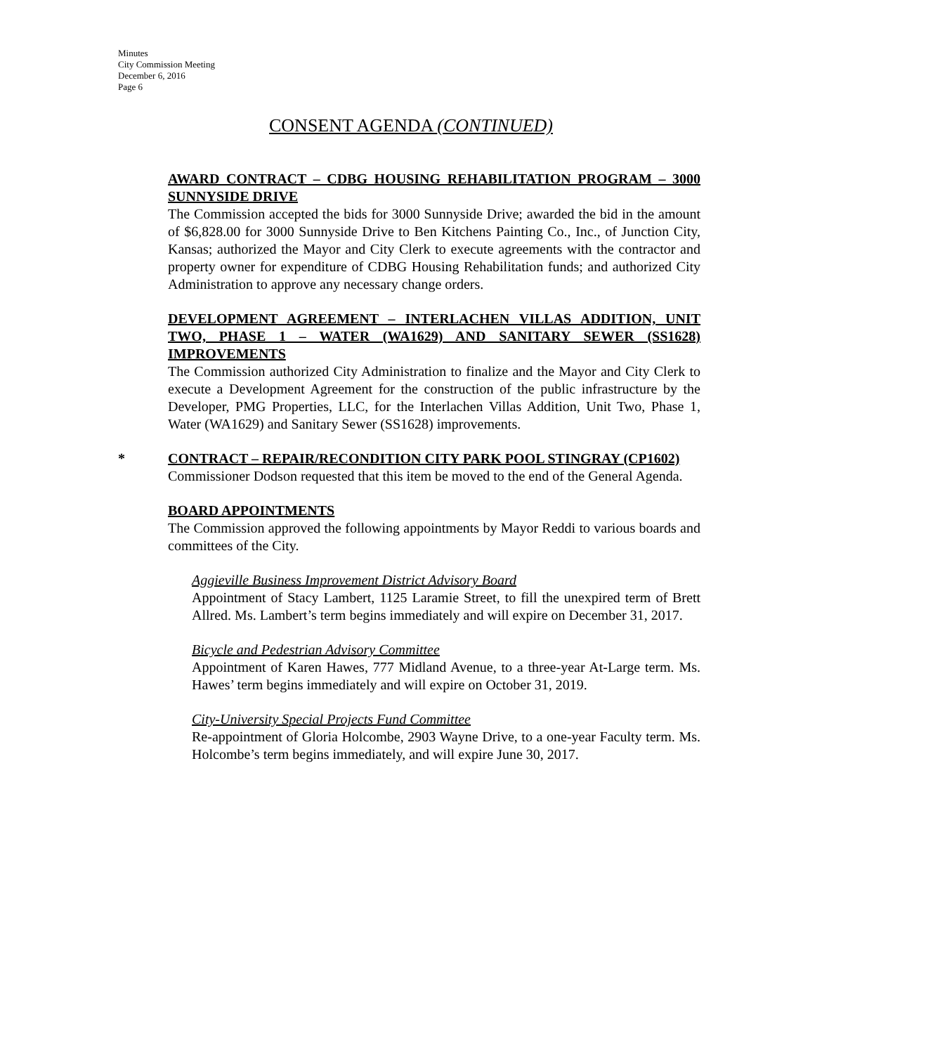Minutes
City Commission Meeting
December 6, 2016
Page 6
CONSENT AGENDA (CONTINUED)
AWARD CONTRACT – CDBG HOUSING REHABILITATION PROGRAM – 3000 SUNNYSIDE DRIVE
The Commission accepted the bids for 3000 Sunnyside Drive; awarded the bid in the amount of $6,828.00 for 3000 Sunnyside Drive to Ben Kitchens Painting Co., Inc., of Junction City, Kansas; authorized the Mayor and City Clerk to execute agreements with the contractor and property owner for expenditure of CDBG Housing Rehabilitation funds; and authorized City Administration to approve any necessary change orders.
DEVELOPMENT AGREEMENT – INTERLACHEN VILLAS ADDITION, UNIT TWO, PHASE 1 – WATER (WA1629) AND SANITARY SEWER (SS1628) IMPROVEMENTS
The Commission authorized City Administration to finalize and the Mayor and City Clerk to execute a Development Agreement for the construction of the public infrastructure by the Developer, PMG Properties, LLC, for the Interlachen Villas Addition, Unit Two, Phase 1, Water (WA1629) and Sanitary Sewer (SS1628) improvements.
* CONTRACT – REPAIR/RECONDITION CITY PARK POOL STINGRAY (CP1602)
Commissioner Dodson requested that this item be moved to the end of the General Agenda.
BOARD APPOINTMENTS
The Commission approved the following appointments by Mayor Reddi to various boards and committees of the City.
Aggieville Business Improvement District Advisory Board
Appointment of Stacy Lambert, 1125 Laramie Street, to fill the unexpired term of Brett Allred. Ms. Lambert’s term begins immediately and will expire on December 31, 2017.
Bicycle and Pedestrian Advisory Committee
Appointment of Karen Hawes, 777 Midland Avenue, to a three-year At-Large term. Ms. Hawes’ term begins immediately and will expire on October 31, 2019.
City-University Special Projects Fund Committee
Re-appointment of Gloria Holcombe, 2903 Wayne Drive, to a one-year Faculty term. Ms. Holcombe’s term begins immediately, and will expire June 30, 2017.